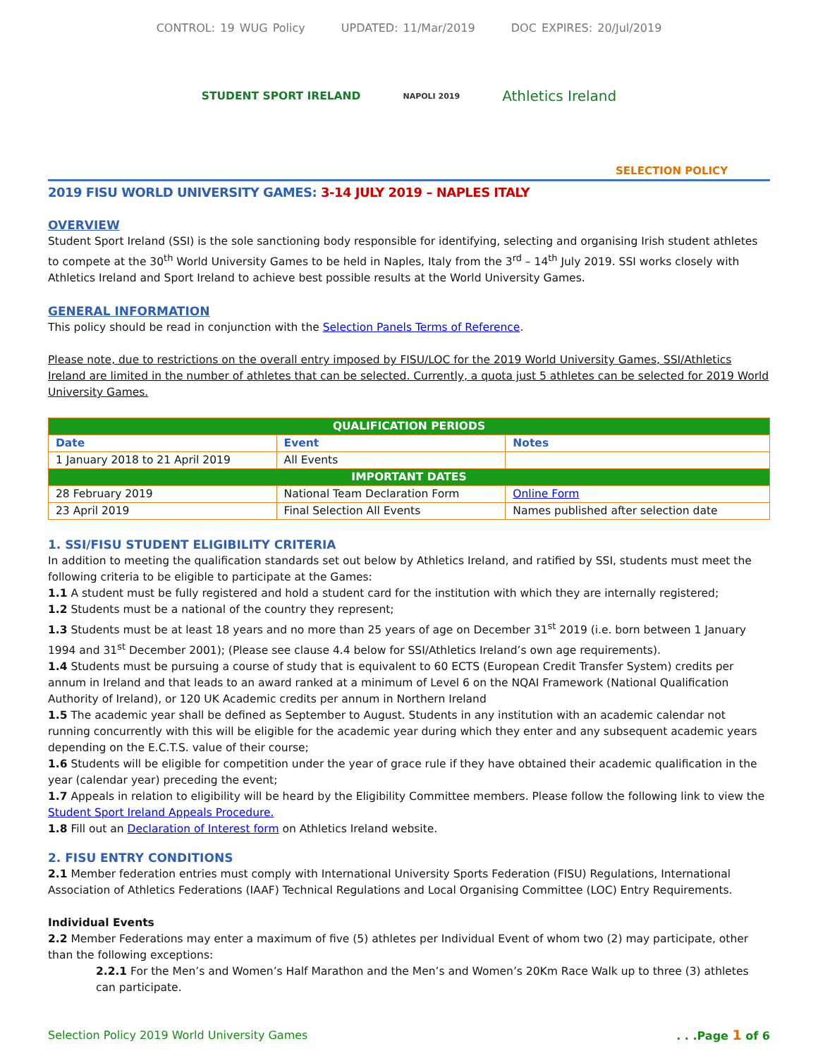CONTROL: 19 WUG Policy UPDATED: 11/Mar/2019 DOC EXPIRES: 20/Jul/2019
STUDENT SPORT IRELAND
NAPOLI 2019
Athletics Ireland
SELECTION POLICY
2019 FISU WORLD UNIVERSITY GAMES: 3-14 JULY 2019 – NAPLES ITALY
OVERVIEW
Student Sport Ireland (SSI) is the sole sanctioning body responsible for identifying, selecting and organising Irish student athletes to compete at the 30<sup>th</sup> World University Games to be held in Naples, Italy from the 3<sup>rd</sup> – 14<sup>th</sup> July 2019. SSI works closely with Athletics Ireland and Sport Ireland to achieve best possible results at the World University Games.
GENERAL INFORMATION
This policy should be read in conjunction with the Selection Panels Terms of Reference.
Please note, due to restrictions on the overall entry imposed by FISU/LOC for the 2019 World University Games, SSI/Athletics Ireland are limited in the number of athletes that can be selected. Currently, a quota just 5 athletes can be selected for 2019 World University Games.
| QUALIFICATION PERIODS | | |
| --- | --- | --- |
| Date | Event | Notes |
| 1 January 2018 to 21 April 2019 | All Events | |
| IMPORTANT DATES | | |
| 28 February 2019 | National Team Declaration Form | Online Form |
| 23 April 2019 | Final Selection All Events | Names published after selection date |
1. SSI/FISU STUDENT ELIGIBILITY CRITERIA
In addition to meeting the qualification standards set out below by Athletics Ireland, and ratified by SSI, students must meet the following criteria to be eligible to participate at the Games:
1.1 A student must be fully registered and hold a student card for the institution with which they are internally registered;
1.2 Students must be a national of the country they represent;
1.3 Students must be at least 18 years and no more than 25 years of age on December 31<sup>st</sup> 2019 (i.e. born between 1 January 1994 and 31<sup>st</sup> December 2001); (Please see clause 4.4 below for SSI/Athletics Ireland’s own age requirements).
1.4 Students must be pursuing a course of study that is equivalent to 60 ECTS (European Credit Transfer System) credits per annum in Ireland and that leads to an award ranked at a minimum of Level 6 on the NQAI Framework (National Qualification Authority of Ireland), or 120 UK Academic credits per annum in Northern Ireland
1.5 The academic year shall be defined as September to August. Students in any institution with an academic calendar not running concurrently with this will be eligible for the academic year during which they enter and any subsequent academic years depending on the E.C.T.S. value of their course;
1.6 Students will be eligible for competition under the year of grace rule if they have obtained their academic qualification in the year (calendar year) preceding the event;
1.7 Appeals in relation to eligibility will be heard by the Eligibility Committee members. Please follow the following link to view the Student Sport Ireland Appeals Procedure.
1.8 Fill out an Declaration of Interest form on Athletics Ireland website.
2. FISU ENTRY CONDITIONS
2.1 Member federation entries must comply with International University Sports Federation (FISU) Regulations, International Association of Athletics Federations (IAAF) Technical Regulations and Local Organising Committee (LOC) Entry Requirements.
Individual Events
2.2 Member Federations may enter a maximum of five (5) athletes per Individual Event of whom two (2) may participate, other than the following exceptions:
2.2.1 For the Men’s and Women’s Half Marathon and the Men’s and Women’s 20Km Race Walk up to three (3) athletes can participate.
Selection Policy 2019 World University Games. . .Page 1 of 6